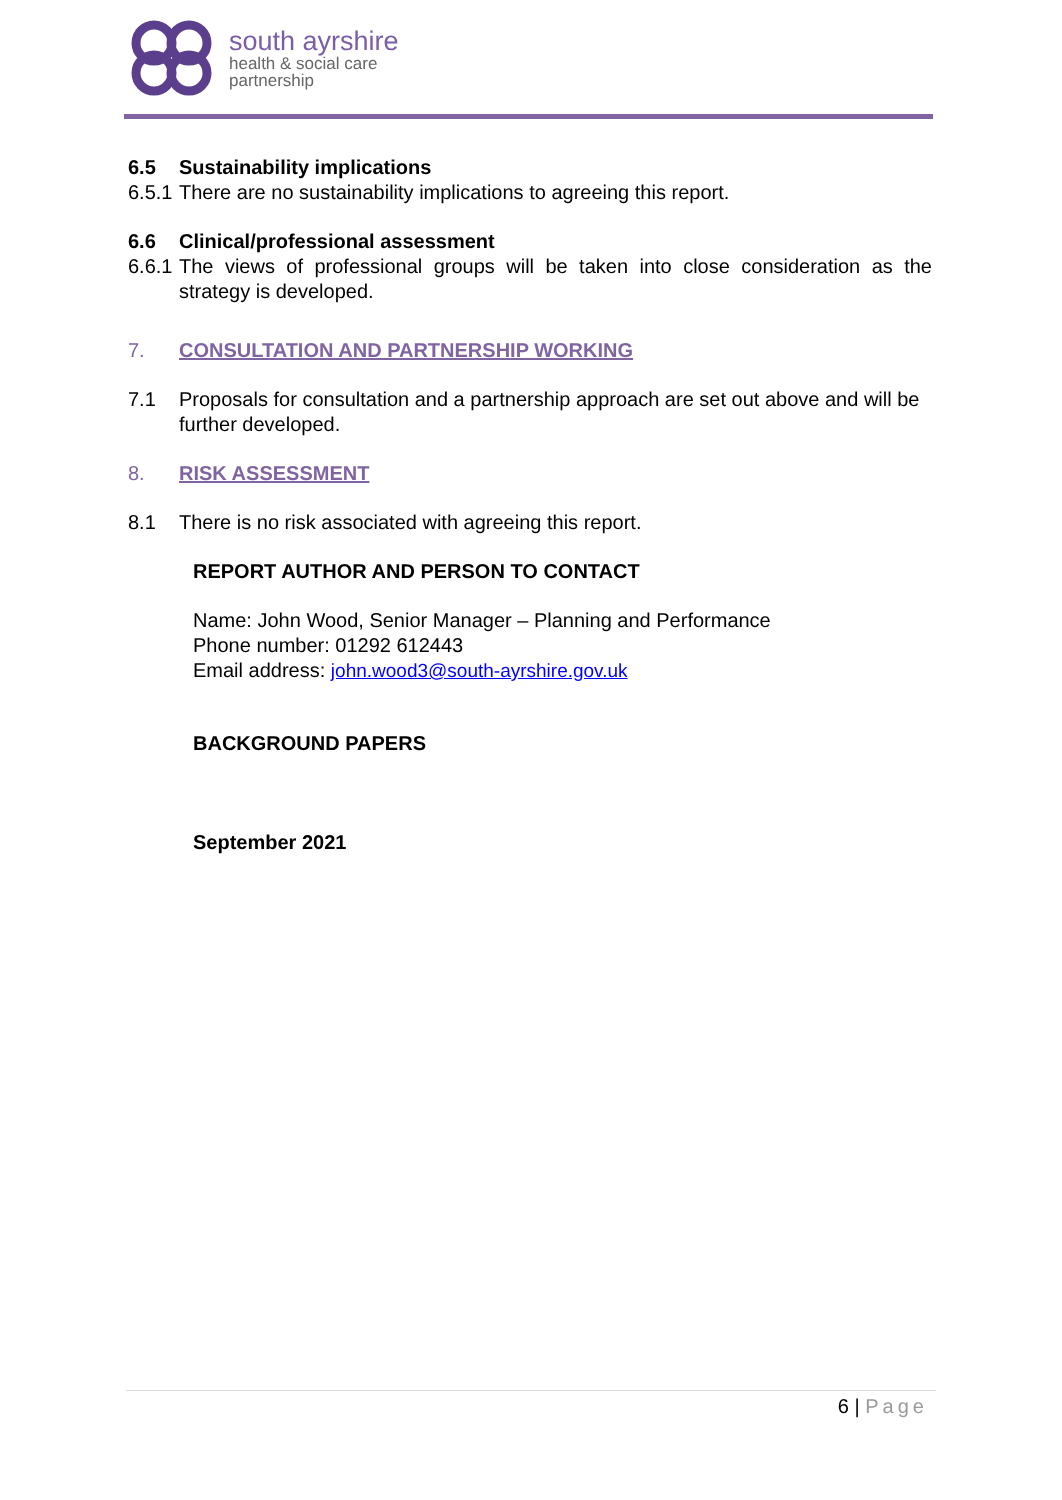south ayrshire
health & social care
partnership
6.5 Sustainability implications
6.5.1 There are no sustainability implications to agreeing this report.
6.6 Clinical/professional assessment
6.6.1 The views of professional groups will be taken into close consideration as the strategy is developed.
7. CONSULTATION AND PARTNERSHIP WORKING
7.1 Proposals for consultation and a partnership approach are set out above and will be further developed.
8. RISK ASSESSMENT
8.1 There is no risk associated with agreeing this report.
REPORT AUTHOR AND PERSON TO CONTACT
Name: John Wood, Senior Manager – Planning and Performance
Phone number: 01292 612443
Email address: john.wood3@south-ayrshire.gov.uk
BACKGROUND PAPERS
September 2021
6 | Page